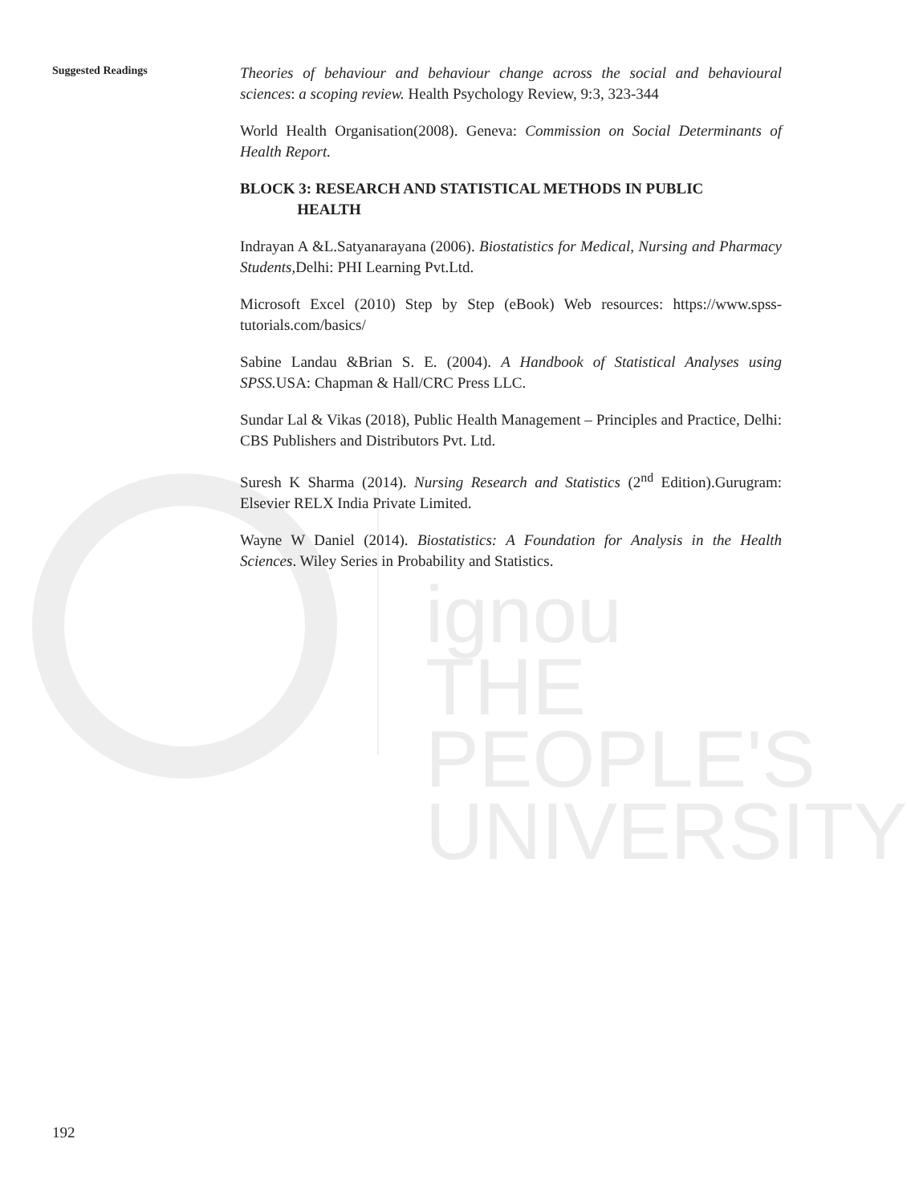ignou
THE PEOPLE'S
UNIVERSITY
Suggested Readings
Theories of behaviour and behaviour change across the social and behavioural sciences: a scoping review. Health Psychology Review, 9:3, 323-344
World Health Organisation(2008). Geneva: Commission on Social Determinants of Health Report.
BLOCK 3: RESEARCH AND STATISTICAL METHODS IN PUBLIC
HEALTH
Indrayan A &L.Satyanarayana (2006). Biostatistics for Medical, Nursing and Pharmacy Students, Delhi: PHI Learning Pvt.Ltd.
Microsoft Excel (2010) Step by Step (eBook) Web resources: https://www.spss-tutorials.com/basics/
Sabine Landau &Brian S. E. (2004). A Handbook of Statistical Analyses using SPSS. USA: Chapman & Hall/CRC Press LLC.
Sundar Lal & Vikas (2018), Public Health Management – Principles and Practice, Delhi: CBS Publishers and Distributors Pvt. Ltd.
Suresh K Sharma (2014). Nursing Research and Statistics (2<sup>nd</sup> Edition).Gurugram: Elsevier RELX India Private Limited.
Wayne W Daniel (2014). Biostatistics: A Foundation for Analysis in the Health Sciences. Wiley Series in Probability and Statistics.
192